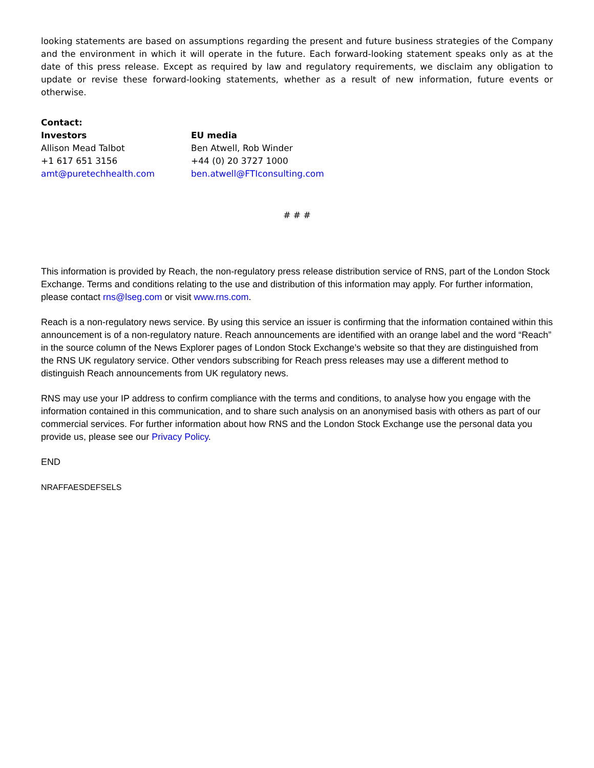looking statements are based on assumptions regarding the present and future business strategies of the Company and the environment in which it will operate in the future. Each forward-looking statement speaks only as at the date of this press release. Except as required by law and regulatory requirements, we disclaim any obligation to update or revise these forward-looking statements, whether as a result of new information, future events or otherwise.
Contact:
Investors
Allison Mead Talbot
+1 617 651 3156
amt@puretechhealth.com
EU media
Ben Atwell, Rob Winder
+44 (0) 20 3727 1000
ben.atwell@FTIconsulting.com
# # #
This information is provided by Reach, the non-regulatory press release distribution service of RNS, part of the London Stock Exchange. Terms and conditions relating to the use and distribution of this information may apply. For further information, please contact rns@lseg.com or visit www.rns.com.
Reach is a non-regulatory news service. By using this service an issuer is confirming that the information contained within this announcement is of a non-regulatory nature. Reach announcements are identified with an orange label and the word “Reach” in the source column of the News Explorer pages of London Stock Exchange’s website so that they are distinguished from the RNS UK regulatory service. Other vendors subscribing for Reach press releases may use a different method to distinguish Reach announcements from UK regulatory news.
RNS may use your IP address to confirm compliance with the terms and conditions, to analyse how you engage with the information contained in this communication, and to share such analysis on an anonymised basis with others as part of our commercial services. For further information about how RNS and the London Stock Exchange use the personal data you provide us, please see our Privacy Policy.
END
NRAFFAESDEFSELS